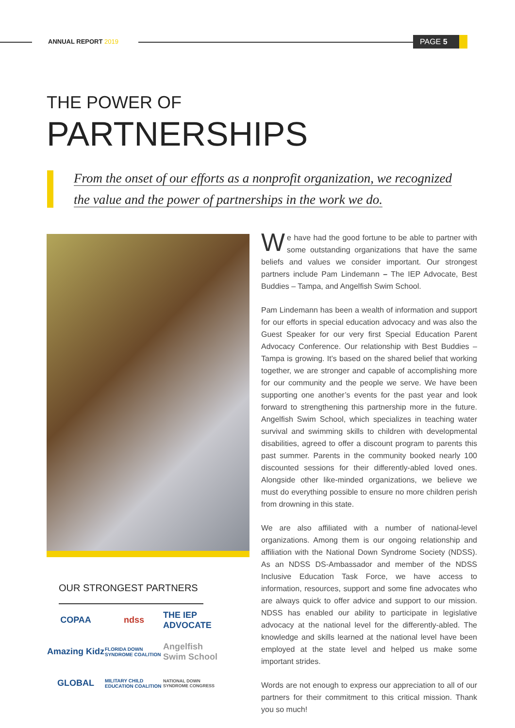ANNUAL REPORT 2019 PAGE 5
THE POWER OF
PARTNERSHIPS
From the onset of our efforts as a nonprofit organization, we recognized
the value and the power of partnerships in the work we do.
OUR STRONGEST PARTNERS
COPAA
ndss
THE IEP ADVOCATE
Amazing Kidz
FLORIDA DOWN SYNDROME COALITION
Angelfish Swim School
GLOBAL
MILITARY CHILD EDUCATION COALITION
NATIONAL DOWN SYNDROME CONGRESS
We have had the good fortune to be able to partner with some outstanding organizations that have the same beliefs and values we consider important. Our strongest partners include Pam Lindemann – The IEP Advocate, Best Buddies – Tampa, and Angelfish Swim School.
Pam Lindemann has been a wealth of information and support for our efforts in special education advocacy and was also the Guest Speaker for our very first Special Education Parent Advocacy Conference. Our relationship with Best Buddies – Tampa is growing. It’s based on the shared belief that working together, we are stronger and capable of accomplishing more for our community and the people we serve. We have been supporting one another’s events for the past year and look forward to strengthening this partnership more in the future. Angelfish Swim School, which specializes in teaching water survival and swimming skills to children with developmental disabilities, agreed to offer a discount program to parents this past summer. Parents in the community booked nearly 100 discounted sessions for their differently-abled loved ones. Alongside other like-minded organizations, we believe we must do everything possible to ensure no more children perish from drowning in this state.
We are also affiliated with a number of national-level organizations. Among them is our ongoing relationship and affiliation with the National Down Syndrome Society (NDSS). As an NDSS DS-Ambassador and member of the NDSS Inclusive Education Task Force, we have access to information, resources, support and some fine advocates who are always quick to offer advice and support to our mission. NDSS has enabled our ability to participate in legislative advocacy at the national level for the differently-abled. The knowledge and skills learned at the national level have been employed at the state level and helped us make some important strides.
Words are not enough to express our appreciation to all of our partners for their commitment to this critical mission. Thank you so much!